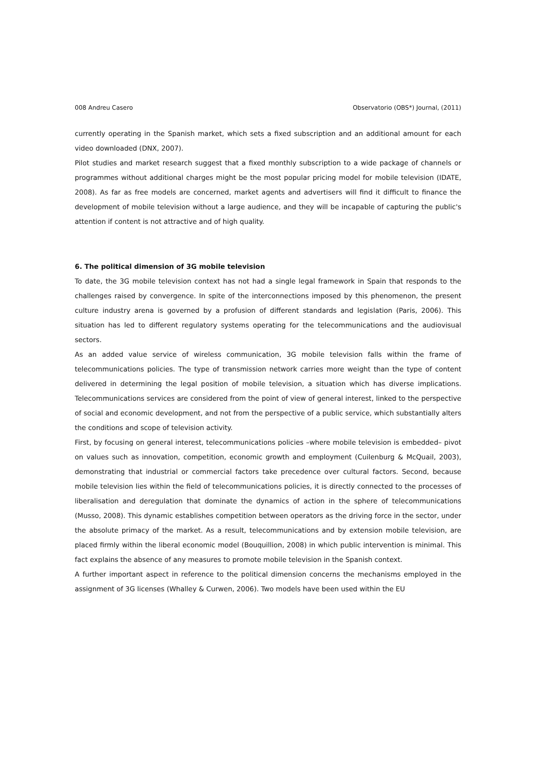008 Andreu Casero Observatorio (OBS*) Journal, (2011)
currently operating in the Spanish market, which sets a fixed subscription and an additional amount for each video downloaded (DNX, 2007).
Pilot studies and market research suggest that a fixed monthly subscription to a wide package of channels or programmes without additional charges might be the most popular pricing model for mobile television (IDATE, 2008). As far as free models are concerned, market agents and advertisers will find it difficult to finance the development of mobile television without a large audience, and they will be incapable of capturing the public's attention if content is not attractive and of high quality.
6. The political dimension of 3G mobile television
To date, the 3G mobile television context has not had a single legal framework in Spain that responds to the challenges raised by convergence. In spite of the interconnections imposed by this phenomenon, the present culture industry arena is governed by a profusion of different standards and legislation (Paris, 2006). This situation has led to different regulatory systems operating for the telecommunications and the audiovisual sectors.
As an added value service of wireless communication, 3G mobile television falls within the frame of telecommunications policies. The type of transmission network carries more weight than the type of content delivered in determining the legal position of mobile television, a situation which has diverse implications. Telecommunications services are considered from the point of view of general interest, linked to the perspective of social and economic development, and not from the perspective of a public service, which substantially alters the conditions and scope of television activity.
First, by focusing on general interest, telecommunications policies –where mobile television is embedded– pivot on values such as innovation, competition, economic growth and employment (Cuilenburg & McQuail, 2003), demonstrating that industrial or commercial factors take precedence over cultural factors. Second, because mobile television lies within the field of telecommunications policies, it is directly connected to the processes of liberalisation and deregulation that dominate the dynamics of action in the sphere of telecommunications (Musso, 2008). This dynamic establishes competition between operators as the driving force in the sector, under the absolute primacy of the market. As a result, telecommunications and by extension mobile television, are placed firmly within the liberal economic model (Bouquillion, 2008) in which public intervention is minimal. This fact explains the absence of any measures to promote mobile television in the Spanish context.
A further important aspect in reference to the political dimension concerns the mechanisms employed in the assignment of 3G licenses (Whalley & Curwen, 2006). Two models have been used within the EU